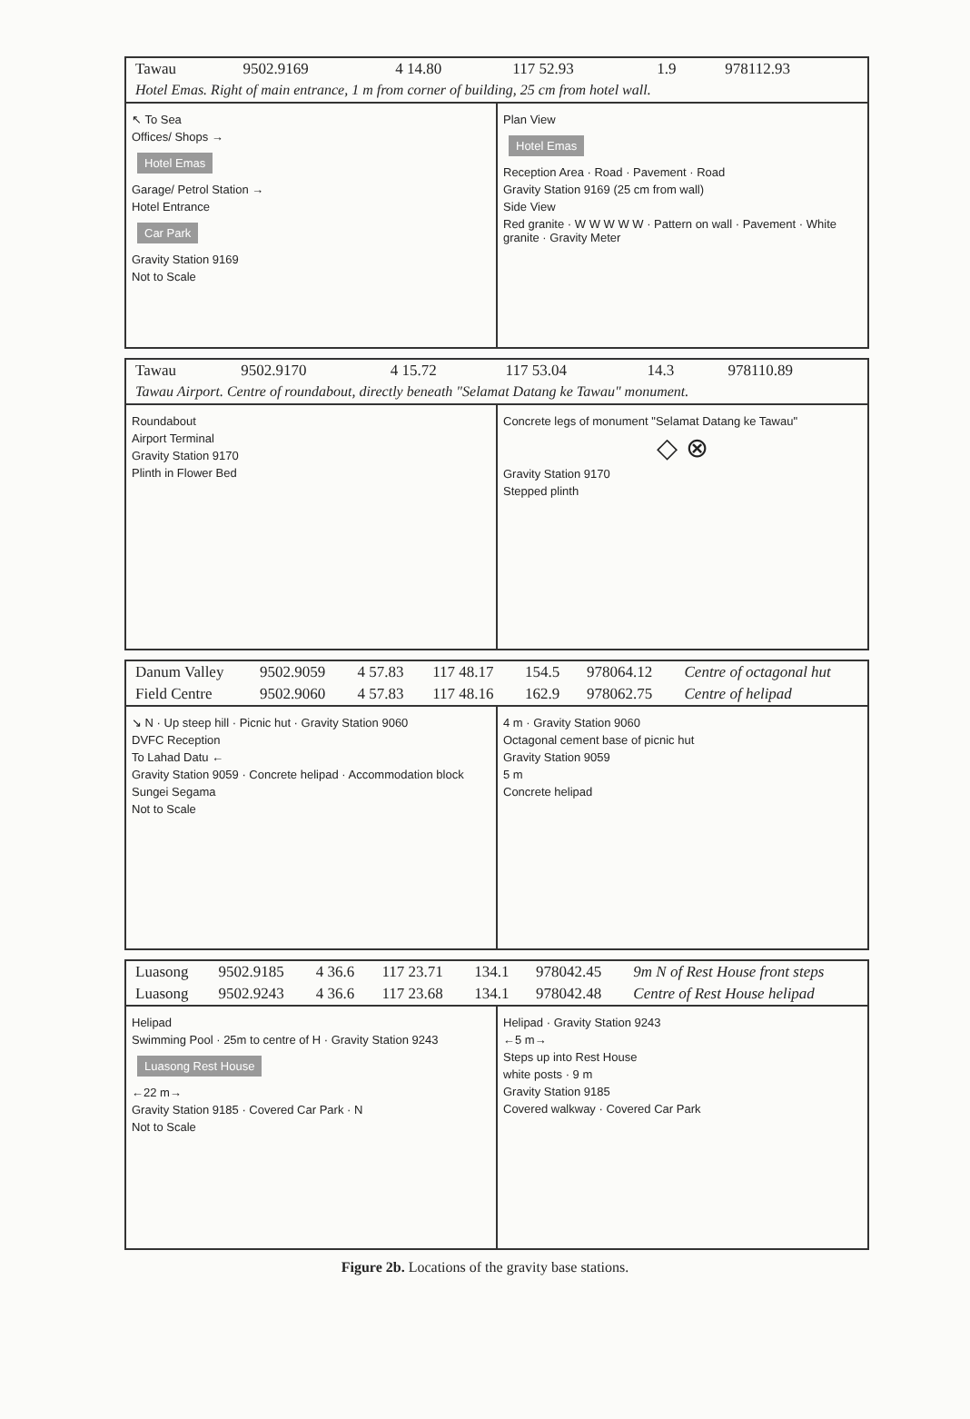| Tawau | 9502.9169 | 4 14.80 | 117 52.93 | 1.9 | 978112.93 |
Hotel Emas. Right of main entrance, 1 m from corner of building, 25 cm from hotel wall.
↖ To Sea
Offices/ Shops →
Hotel Emas
Garage/ Petrol Station →
Hotel Entrance
Car Park
Gravity Station 9169
Not to Scale
Plan View
Hotel Emas
Reception Area · Road · Pavement · Road
Gravity Station 9169 (25 cm from wall)
Side View
Red granite · W W W W W · Pattern on wall · Pavement · White granite · Gravity Meter
| Tawau | 9502.9170 | 4 15.72 | 117 53.04 | 14.3 | 978110.89 |
Tawau Airport. Centre of roundabout, directly beneath "Selamat Datang ke Tawau" monument.
Roundabout
Airport Terminal
Gravity Station 9170
Plinth in Flower Bed
Concrete legs of monument "Selamat Datang ke Tawau"
◇ ⊗
Gravity Station 9170
Stepped plinth
| Danum Valley | 9502.9059 | 4 57.83 | 117 48.17 | 154.5 | 978064.12 | Centre of octagonal hut |
| Field Centre | 9502.9060 | 4 57.83 | 117 48.16 | 162.9 | 978062.75 | Centre of helipad |
↘ N · Up steep hill · Picnic hut · Gravity Station 9060
DVFC Reception
To Lahad Datu ←
Gravity Station 9059 · Concrete helipad · Accommodation block
Sungei Segama
Not to Scale
4 m · Gravity Station 9060
Octagonal cement base of picnic hut
Gravity Station 9059
5 m
Concrete helipad
| Luasong | 9502.9185 | 4 36.6 | 117 23.71 | 134.1 | 978042.45 | 9m N of Rest House front steps |
| Luasong | 9502.9243 | 4 36.6 | 117 23.68 | 134.1 | 978042.48 | Centre of Rest House helipad |
Helipad
Swimming Pool · 25m to centre of H · Gravity Station 9243
Luasong Rest House
←22 m→
Gravity Station 9185 · Covered Car Park · N
Not to Scale
Helipad · Gravity Station 9243
←5 m→
Steps up into Rest House
white posts · 9 m
Gravity Station 9185
Covered walkway · Covered Car Park
Figure 2b. Locations of the gravity base stations.